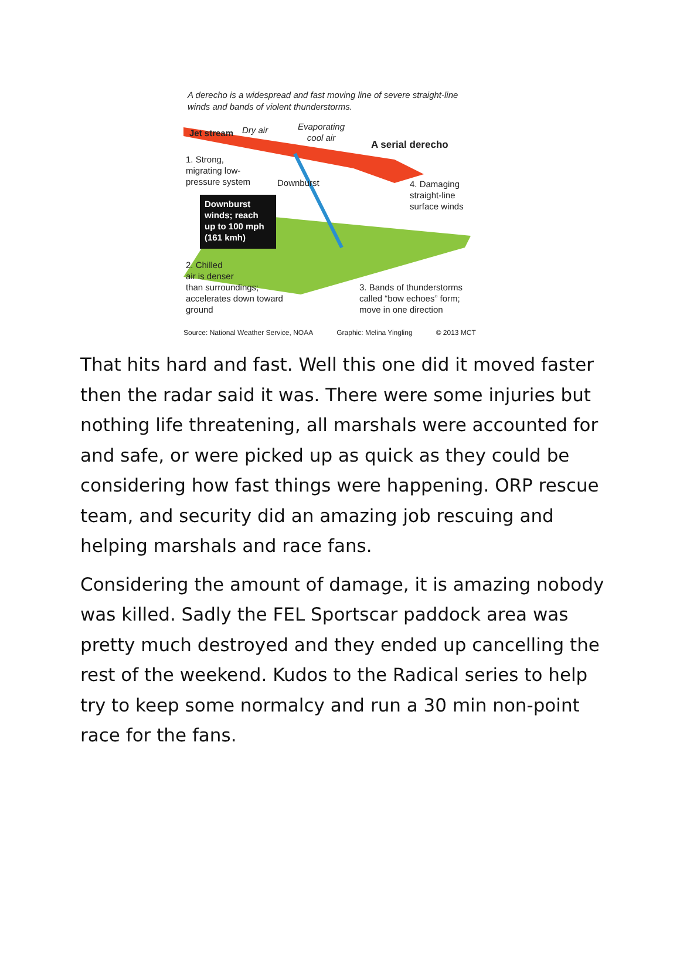A derecho is a widespread and fast moving line of severe straight-line winds and bands of violent thunderstorms.
Jet stream Dry air
Evaporating
cool air
A serial derecho
1. Strong,
migrating low-
pressure system
Downburst
4. Damaging
straight-line
surface winds
Downburst
winds; reach
up to 100 mph
(161 kmh)
2. Chilled
air is denser
than surroundings;
accelerates down toward
ground
3. Bands of thunderstorms
called “bow echoes” form;
move in one direction
Source: National Weather Service, NOAA Graphic: Melina Yingling © 2013 MCT
That hits hard and fast. Well this one did it moved faster then the radar said it was. There were some injuries but nothing life threatening, all marshals were accounted for and safe, or were picked up as quick as they could be considering how fast things were happening. ORP rescue team, and security did an amazing job rescuing and helping marshals and race fans.
Considering the amount of damage, it is amazing nobody was killed. Sadly the FEL Sportscar paddock area was pretty much destroyed and they ended up cancelling the rest of the weekend. Kudos to the Radical series to help try to keep some normalcy and run a 30 min non-point race for the fans.